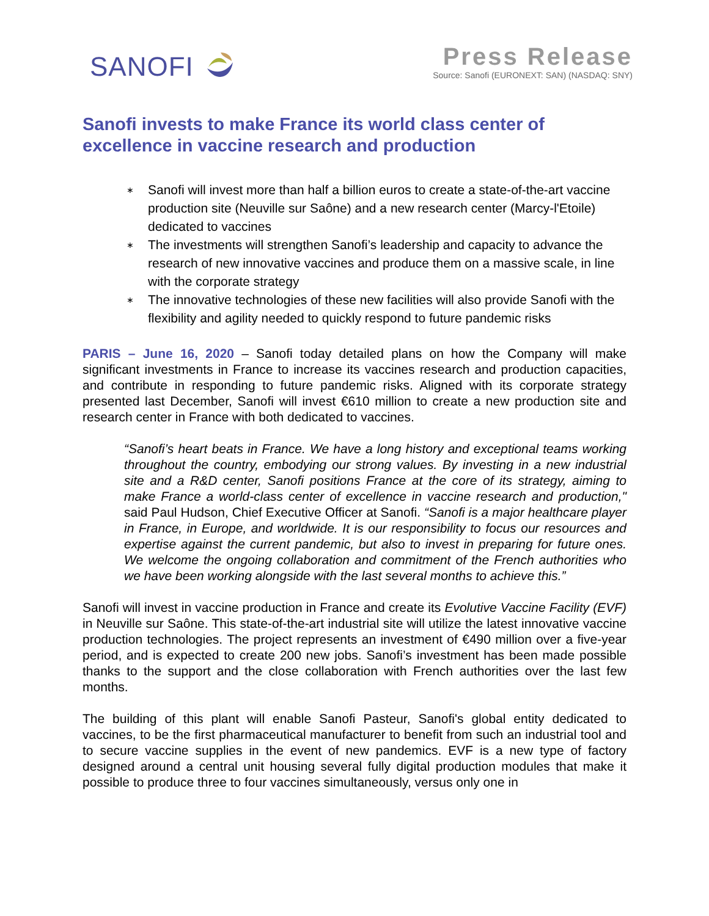SANOFI
Press Release
Source: Sanofi (EURONEXT: SAN) (NASDAQ: SNY)
Sanofi invests to make France its world class center of excellence in vaccine research and production
∗ Sanofi will invest more than half a billion euros to create a state-of-the-art vaccine production site (Neuville sur Saône) and a new research center (Marcy-l'Etoile) dedicated to vaccines
∗ The investments will strengthen Sanofi’s leadership and capacity to advance the research of new innovative vaccines and produce them on a massive scale, in line with the corporate strategy
∗ The innovative technologies of these new facilities will also provide Sanofi with the flexibility and agility needed to quickly respond to future pandemic risks
PARIS – June 16, 2020 – Sanofi today detailed plans on how the Company will make significant investments in France to increase its vaccines research and production capacities, and contribute in responding to future pandemic risks. Aligned with its corporate strategy presented last December, Sanofi will invest €610 million to create a new production site and research center in France with both dedicated to vaccines.
“Sanofi’s heart beats in France. We have a long history and exceptional teams working throughout the country, embodying our strong values. By investing in a new industrial site and a R&D center, Sanofi positions France at the core of its strategy, aiming to make France a world-class center of excellence in vaccine research and production," said Paul Hudson, Chief Executive Officer at Sanofi. “Sanofi is a major healthcare player in France, in Europe, and worldwide. It is our responsibility to focus our resources and expertise against the current pandemic, but also to invest in preparing for future ones. We welcome the ongoing collaboration and commitment of the French authorities who we have been working alongside with the last several months to achieve this.”
Sanofi will invest in vaccine production in France and create its Evolutive Vaccine Facility (EVF) in Neuville sur Saône. This state-of-the-art industrial site will utilize the latest innovative vaccine production technologies. The project represents an investment of €490 million over a five-year period, and is expected to create 200 new jobs. Sanofi’s investment has been made possible thanks to the support and the close collaboration with French authorities over the last few months.
The building of this plant will enable Sanofi Pasteur, Sanofi's global entity dedicated to vaccines, to be the first pharmaceutical manufacturer to benefit from such an industrial tool and to secure vaccine supplies in the event of new pandemics. EVF is a new type of factory designed around a central unit housing several fully digital production modules that make it possible to produce three to four vaccines simultaneously, versus only one in